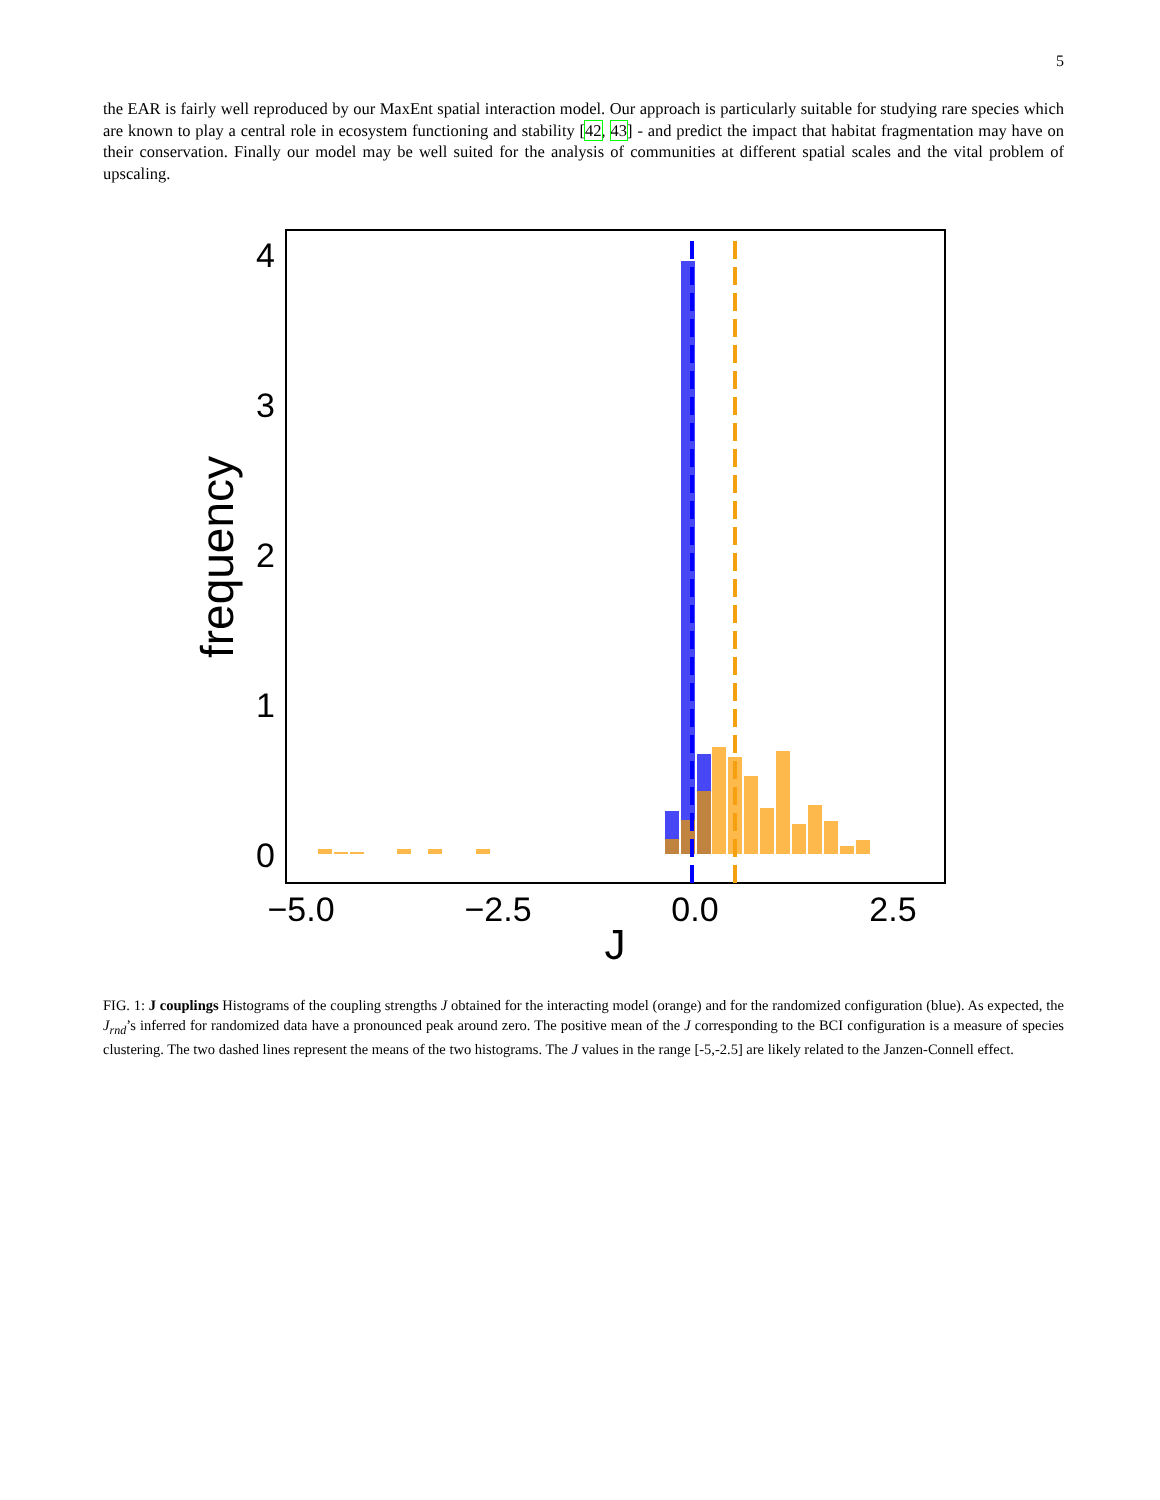5
the EAR is fairly well reproduced by our MaxEnt spatial interaction model. Our approach is particularly suitable for studying rare species which are known to play a central role in ecosystem functioning and stability [42, 43] - and predict the impact that habitat fragmentation may have on their conservation. Finally our model may be well suited for the analysis of communities at different spatial scales and the vital problem of upscaling.
0
1
2
3
4
−5.0
−2.5
0.0
2.5
J
frequency
FIG. 1: J couplings Histograms of the coupling strengths J obtained for the interacting model (orange) and for the randomized configuration (blue). As expected, the J<sub>rnd</sub>’s inferred for randomized data have a pronounced peak around zero. The positive mean of the J corresponding to the BCI configuration is a measure of species clustering. The two dashed lines represent the means of the two histograms. The J values in the range [-5,-2.5] are likely related to the Janzen-Connell effect.